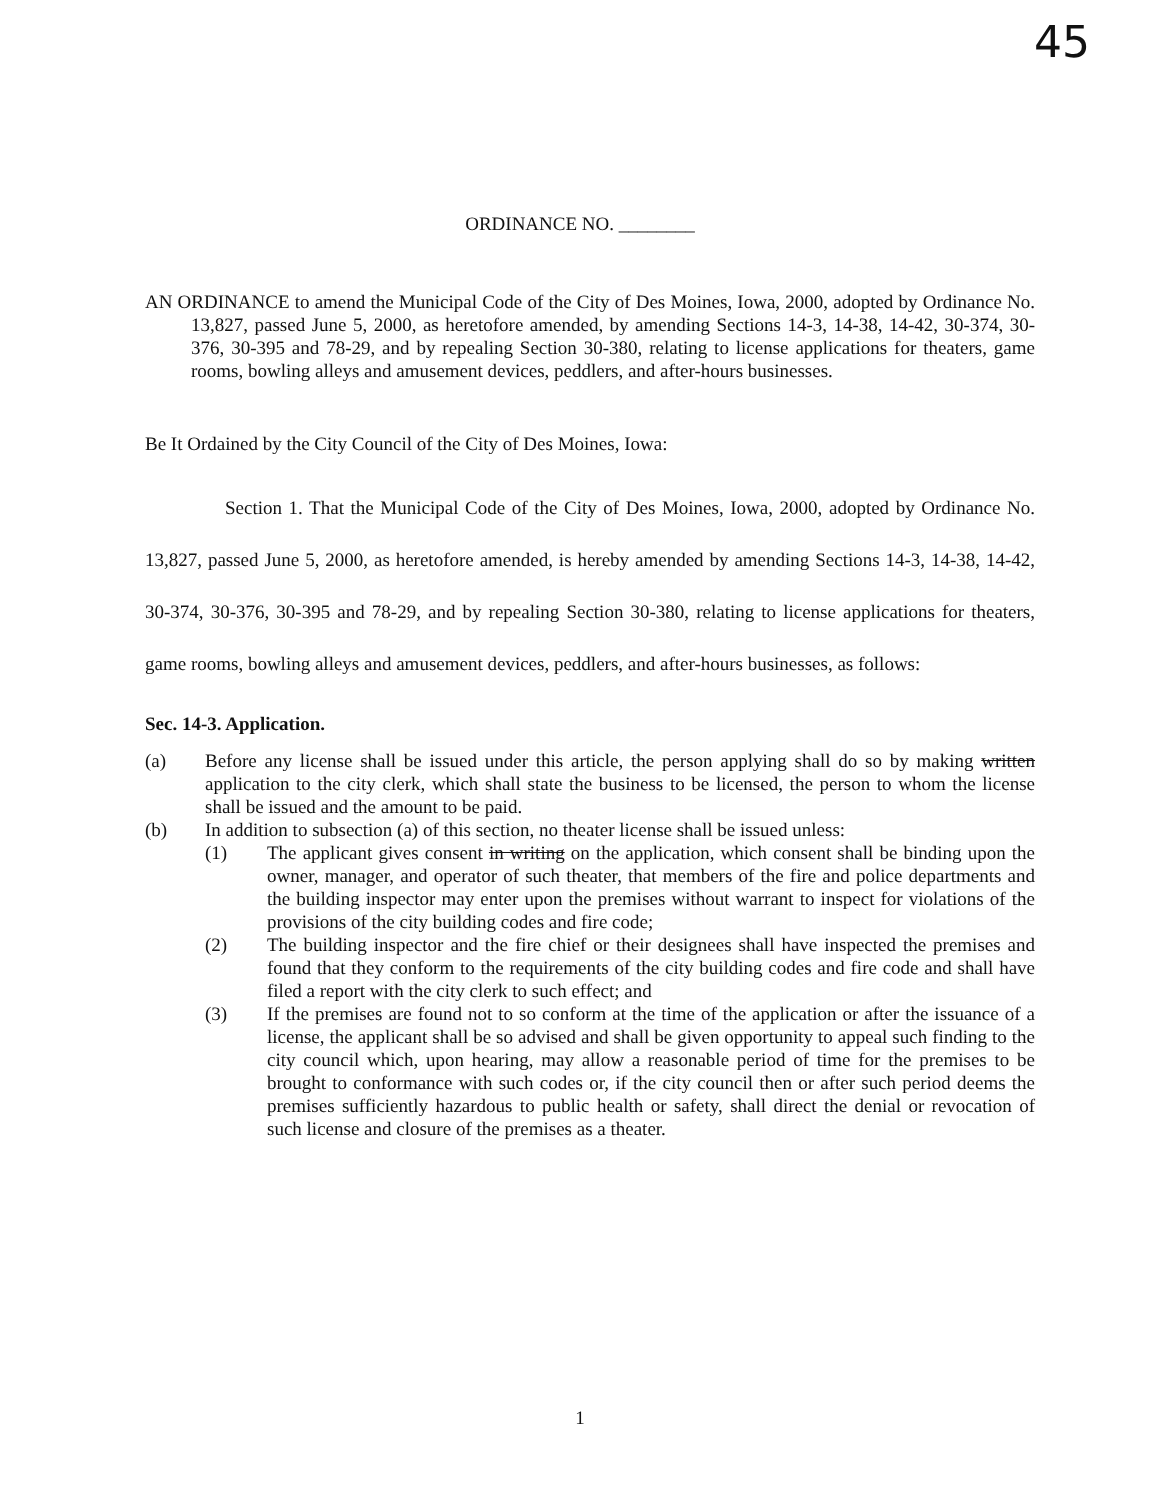45
ORDINANCE NO. ________
AN ORDINANCE to amend the Municipal Code of the City of Des Moines, Iowa, 2000, adopted by Ordinance No. 13,827, passed June 5, 2000, as heretofore amended, by amending Sections 14-3, 14-38, 14-42, 30-374, 30-376, 30-395 and 78-29, and by repealing Section 30-380, relating to license applications for theaters, game rooms, bowling alleys and amusement devices, peddlers, and after-hours businesses.
Be It Ordained by the City Council of the City of Des Moines, Iowa:
Section 1. That the Municipal Code of the City of Des Moines, Iowa, 2000, adopted by Ordinance No. 13,827, passed June 5, 2000, as heretofore amended, is hereby amended by amending Sections 14-3, 14-38, 14-42, 30-374, 30-376, 30-395 and 78-29, and by repealing Section 30-380, relating to license applications for theaters, game rooms, bowling alleys and amusement devices, peddlers, and after-hours businesses, as follows:
Sec. 14-3. Application.
(a) Before any license shall be issued under this article, the person applying shall do so by making written application to the city clerk, which shall state the business to be licensed, the person to whom the license shall be issued and the amount to be paid.
(b) In addition to subsection (a) of this section, no theater license shall be issued unless:
(1) The applicant gives consent in writing on the application, which consent shall be binding upon the owner, manager, and operator of such theater, that members of the fire and police departments and the building inspector may enter upon the premises without warrant to inspect for violations of the provisions of the city building codes and fire code;
(2) The building inspector and the fire chief or their designees shall have inspected the premises and found that they conform to the requirements of the city building codes and fire code and shall have filed a report with the city clerk to such effect; and
(3) If the premises are found not to so conform at the time of the application or after the issuance of a license, the applicant shall be so advised and shall be given opportunity to appeal such finding to the city council which, upon hearing, may allow a reasonable period of time for the premises to be brought to conformance with such codes or, if the city council then or after such period deems the premises sufficiently hazardous to public health or safety, shall direct the denial or revocation of such license and closure of the premises as a theater.
1